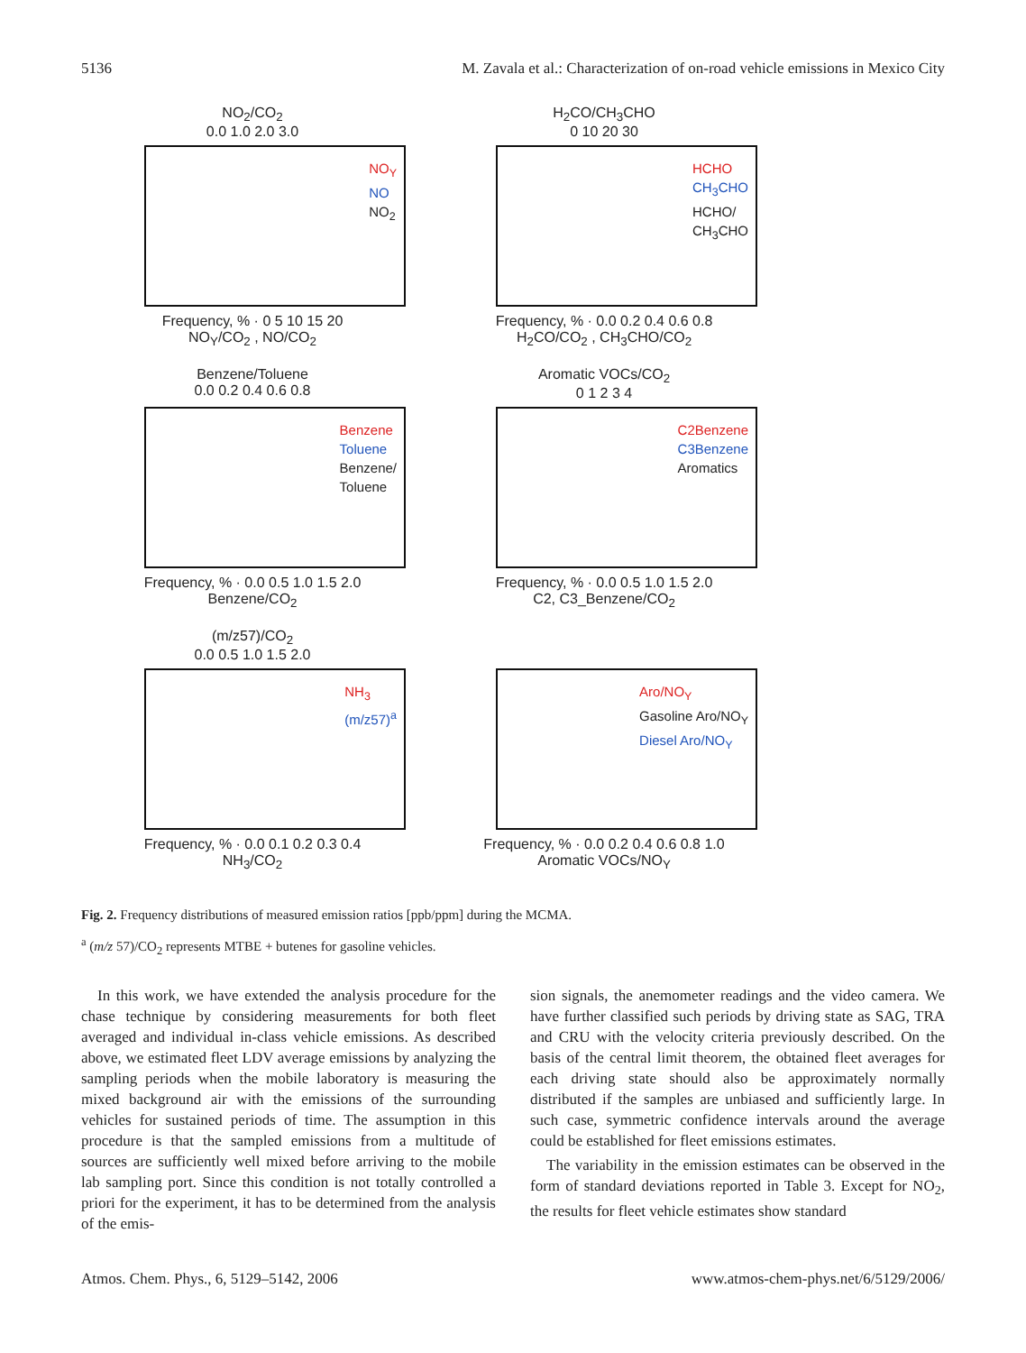5136 M. Zavala et al.: Characterization of on-road vehicle emissions in Mexico City
NO<sub>2</sub>/CO<sub>2</sub>
0.0 1.0 2.0 3.0
NO<sub>Y</sub>
NO
NO<sub>2</sub>
Frequency, % · 0 5 10 15 20
NO<sub>Y</sub>/CO<sub>2</sub> , NO/CO<sub>2</sub>
H<sub>2</sub>CO/CH<sub>3</sub>CHO
0 10 20 30
HCHO
CH<sub>3</sub>CHO
HCHO/
CH<sub>3</sub>CHO
Frequency, % · 0.0 0.2 0.4 0.6 0.8
H<sub>2</sub>CO/CO<sub>2</sub> , CH<sub>3</sub>CHO/CO<sub>2</sub>
Benzene/Toluene
0.0 0.2 0.4 0.6 0.8
Benzene
Toluene
Benzene/
Toluene
Frequency, % · 0.0 0.5 1.0 1.5 2.0
Benzene/CO<sub>2</sub>
Aromatic VOCs/CO<sub>2</sub>
0 1 2 3 4
C2Benzene
C3Benzene
Aromatics
Frequency, % · 0.0 0.5 1.0 1.5 2.0
C2, C3_Benzene/CO<sub>2</sub>
(m/z57)/CO<sub>2</sub>
0.0 0.5 1.0 1.5 2.0
NH<sub>3</sub>
(m/z57)<sup>a</sup>
Frequency, % · 0.0 0.1 0.2 0.3 0.4
NH<sub>3</sub>/CO<sub>2</sub>
Aro/NO<sub>Y</sub>
Gasoline Aro/NO<sub>Y</sub>
Diesel Aro/NO<sub>Y</sub>
Frequency, % · 0.0 0.2 0.4 0.6 0.8 1.0
Aromatic VOCs/NO<sub>Y</sub>
Fig. 2. Frequency distributions of measured emission ratios [ppb/ppm] during the MCMA.
<sup>a</sup> (m/z 57)/CO<sub>2</sub> represents MTBE + butenes for gasoline vehicles.
In this work, we have extended the analysis procedure for the chase technique by considering measurements for both fleet averaged and individual in-class vehicle emissions. As described above, we estimated fleet LDV average emissions by analyzing the sampling periods when the mobile laboratory is measuring the mixed background air with the emissions of the surrounding vehicles for sustained periods of time. The assumption in this procedure is that the sampled emissions from a multitude of sources are sufficiently well mixed before arriving to the mobile lab sampling port. Since this condition is not totally controlled a priori for the experiment, it has to be determined from the analysis of the emis-
sion signals, the anemometer readings and the video camera. We have further classified such periods by driving state as SAG, TRA and CRU with the velocity criteria previously described. On the basis of the central limit theorem, the obtained fleet averages for each driving state should also be approximately normally distributed if the samples are unbiased and sufficiently large. In such case, symmetric confidence intervals around the average could be established for fleet emissions estimates.
The variability in the emission estimates can be observed in the form of standard deviations reported in Table 3. Except for NO<sub>2</sub>, the results for fleet vehicle estimates show standard
Atmos. Chem. Phys., 6, 5129–5142, 2006 www.atmos-chem-phys.net/6/5129/2006/